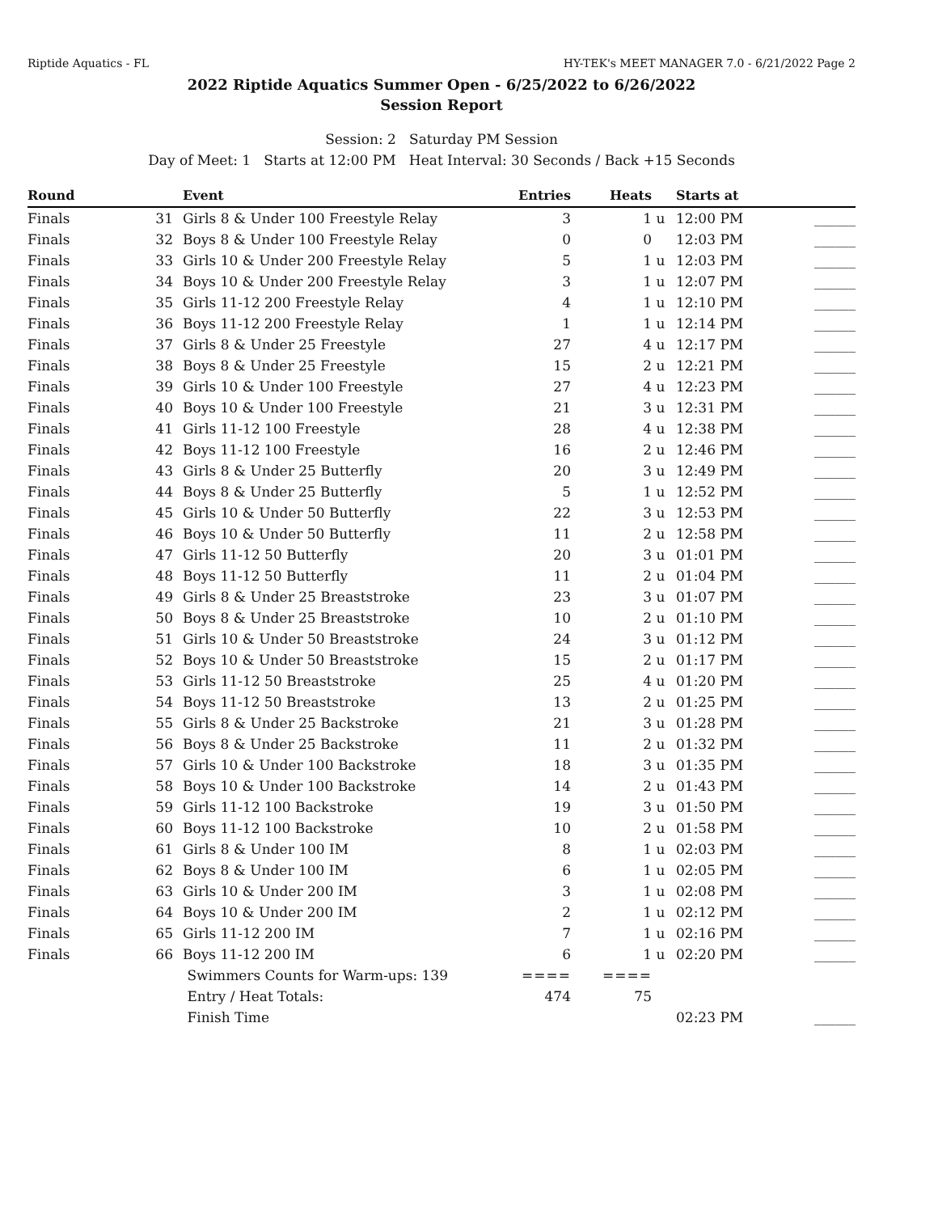Riptide Aquatics - FL HY-TEK's MEET MANAGER 7.0 - 6/21/2022 Page 2
2022 Riptide Aquatics Summer Open - 6/25/2022 to 6/26/2022
Session Report
Session: 2 Saturday PM Session
Day of Meet: 1 Starts at 12:00 PM Heat Interval: 30 Seconds / Back +15 Seconds
| Round | | Event | Entries | Heats | | Starts at | |
| --- | --- | --- | --- | --- | --- | --- | --- |
| Finals | 31 | Girls 8 & Under 100 Freestyle Relay | 3 | 1 | u | 12:00 PM | ______ |
| Finals | 32 | Boys 8 & Under 100 Freestyle Relay | 0 | 0 | | 12:03 PM | ______ |
| Finals | 33 | Girls 10 & Under 200 Freestyle Relay | 5 | 1 | u | 12:03 PM | ______ |
| Finals | 34 | Boys 10 & Under 200 Freestyle Relay | 3 | 1 | u | 12:07 PM | ______ |
| Finals | 35 | Girls 11-12 200 Freestyle Relay | 4 | 1 | u | 12:10 PM | ______ |
| Finals | 36 | Boys 11-12 200 Freestyle Relay | 1 | 1 | u | 12:14 PM | ______ |
| Finals | 37 | Girls 8 & Under 25 Freestyle | 27 | 4 | u | 12:17 PM | ______ |
| Finals | 38 | Boys 8 & Under 25 Freestyle | 15 | 2 | u | 12:21 PM | ______ |
| Finals | 39 | Girls 10 & Under 100 Freestyle | 27 | 4 | u | 12:23 PM | ______ |
| Finals | 40 | Boys 10 & Under 100 Freestyle | 21 | 3 | u | 12:31 PM | ______ |
| Finals | 41 | Girls 11-12 100 Freestyle | 28 | 4 | u | 12:38 PM | ______ |
| Finals | 42 | Boys 11-12 100 Freestyle | 16 | 2 | u | 12:46 PM | ______ |
| Finals | 43 | Girls 8 & Under 25 Butterfly | 20 | 3 | u | 12:49 PM | ______ |
| Finals | 44 | Boys 8 & Under 25 Butterfly | 5 | 1 | u | 12:52 PM | ______ |
| Finals | 45 | Girls 10 & Under 50 Butterfly | 22 | 3 | u | 12:53 PM | ______ |
| Finals | 46 | Boys 10 & Under 50 Butterfly | 11 | 2 | u | 12:58 PM | ______ |
| Finals | 47 | Girls 11-12 50 Butterfly | 20 | 3 | u | 01:01 PM | ______ |
| Finals | 48 | Boys 11-12 50 Butterfly | 11 | 2 | u | 01:04 PM | ______ |
| Finals | 49 | Girls 8 & Under 25 Breaststroke | 23 | 3 | u | 01:07 PM | ______ |
| Finals | 50 | Boys 8 & Under 25 Breaststroke | 10 | 2 | u | 01:10 PM | ______ |
| Finals | 51 | Girls 10 & Under 50 Breaststroke | 24 | 3 | u | 01:12 PM | ______ |
| Finals | 52 | Boys 10 & Under 50 Breaststroke | 15 | 2 | u | 01:17 PM | ______ |
| Finals | 53 | Girls 11-12 50 Breaststroke | 25 | 4 | u | 01:20 PM | ______ |
| Finals | 54 | Boys 11-12 50 Breaststroke | 13 | 2 | u | 01:25 PM | ______ |
| Finals | 55 | Girls 8 & Under 25 Backstroke | 21 | 3 | u | 01:28 PM | ______ |
| Finals | 56 | Boys 8 & Under 25 Backstroke | 11 | 2 | u | 01:32 PM | ______ |
| Finals | 57 | Girls 10 & Under 100 Backstroke | 18 | 3 | u | 01:35 PM | ______ |
| Finals | 58 | Boys 10 & Under 100 Backstroke | 14 | 2 | u | 01:43 PM | ______ |
| Finals | 59 | Girls 11-12 100 Backstroke | 19 | 3 | u | 01:50 PM | ______ |
| Finals | 60 | Boys 11-12 100 Backstroke | 10 | 2 | u | 01:58 PM | ______ |
| Finals | 61 | Girls 8 & Under 100 IM | 8 | 1 | u | 02:03 PM | ______ |
| Finals | 62 | Boys 8 & Under 100 IM | 6 | 1 | u | 02:05 PM | ______ |
| Finals | 63 | Girls 10 & Under 200 IM | 3 | 1 | u | 02:08 PM | ______ |
| Finals | 64 | Boys 10 & Under 200 IM | 2 | 1 | u | 02:12 PM | ______ |
| Finals | 65 | Girls 11-12 200 IM | 7 | 1 | u | 02:16 PM | ______ |
| Finals | 66 | Boys 11-12 200 IM | 6 | 1 | u | 02:20 PM | ______ |
| | | Swimmers Counts for Warm-ups: 139 | ==== | ==== | | | |
| | | Entry / Heat Totals: | 474 | 75 | | | |
| | | Finish Time | | | | 02:23 PM | ______ |